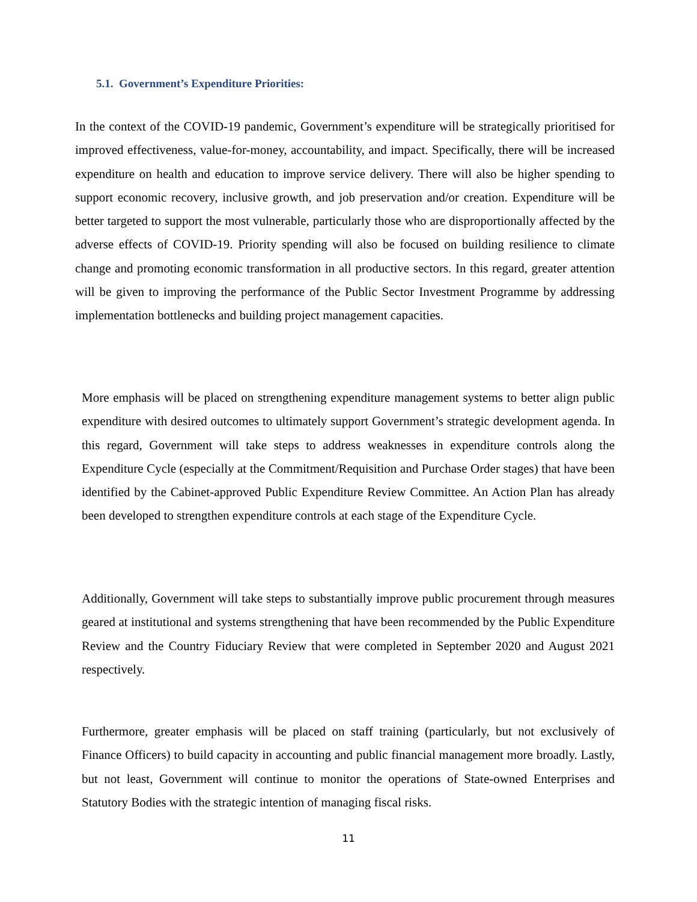5.1. Government’s Expenditure Priorities:
In the context of the COVID-19 pandemic, Government’s expenditure will be strategically prioritised for improved effectiveness, value-for-money, accountability, and impact. Specifically, there will be increased expenditure on health and education to improve service delivery. There will also be higher spending to support economic recovery, inclusive growth, and job preservation and/or creation. Expenditure will be better targeted to support the most vulnerable, particularly those who are disproportionally affected by the adverse effects of COVID-19. Priority spending will also be focused on building resilience to climate change and promoting economic transformation in all productive sectors. In this regard, greater attention will be given to improving the performance of the Public Sector Investment Programme by addressing implementation bottlenecks and building project management capacities.
More emphasis will be placed on strengthening expenditure management systems to better align public expenditure with desired outcomes to ultimately support Government’s strategic development agenda. In this regard, Government will take steps to address weaknesses in expenditure controls along the Expenditure Cycle (especially at the Commitment/Requisition and Purchase Order stages) that have been identified by the Cabinet-approved Public Expenditure Review Committee. An Action Plan has already been developed to strengthen expenditure controls at each stage of the Expenditure Cycle.
Additionally, Government will take steps to substantially improve public procurement through measures geared at institutional and systems strengthening that have been recommended by the Public Expenditure Review and the Country Fiduciary Review that were completed in September 2020 and August 2021 respectively.
Furthermore, greater emphasis will be placed on staff training (particularly, but not exclusively of Finance Officers) to build capacity in accounting and public financial management more broadly. Lastly, but not least, Government will continue to monitor the operations of State-owned Enterprises and Statutory Bodies with the strategic intention of managing fiscal risks.
11